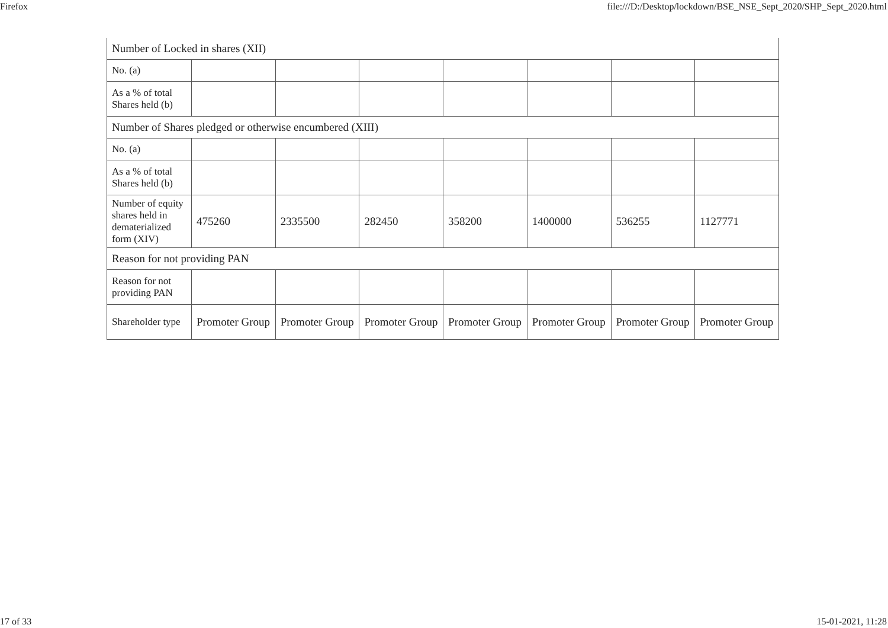Firefox file:///D:/Desktop/lockdown/BSE_NSE_Sept_2020/SHP_Sept_2020.html
| Number of Locked in shares (XII) | | | | | | | |
| No. (a) | | | | | | | |
| As a % of total Shares held (b) | | | | | | | |
| Number of Shares pledged or otherwise encumbered (XIII) | | | | | | | |
| No. (a) | | | | | | | |
| As a % of total Shares held (b) | | | | | | | |
| Number of equity shares held in dematerialized form (XIV) | 475260 | 2335500 | 282450 | 358200 | 1400000 | 536255 | 1127771 |
| Reason for not providing PAN | | | | | | | |
| Reason for not providing PAN | | | | | | | |
| Shareholder type | Promoter Group | Promoter Group | Promoter Group | Promoter Group | Promoter Group | Promoter Group | Promoter Group |
17 of 33 15-01-2021, 11:28